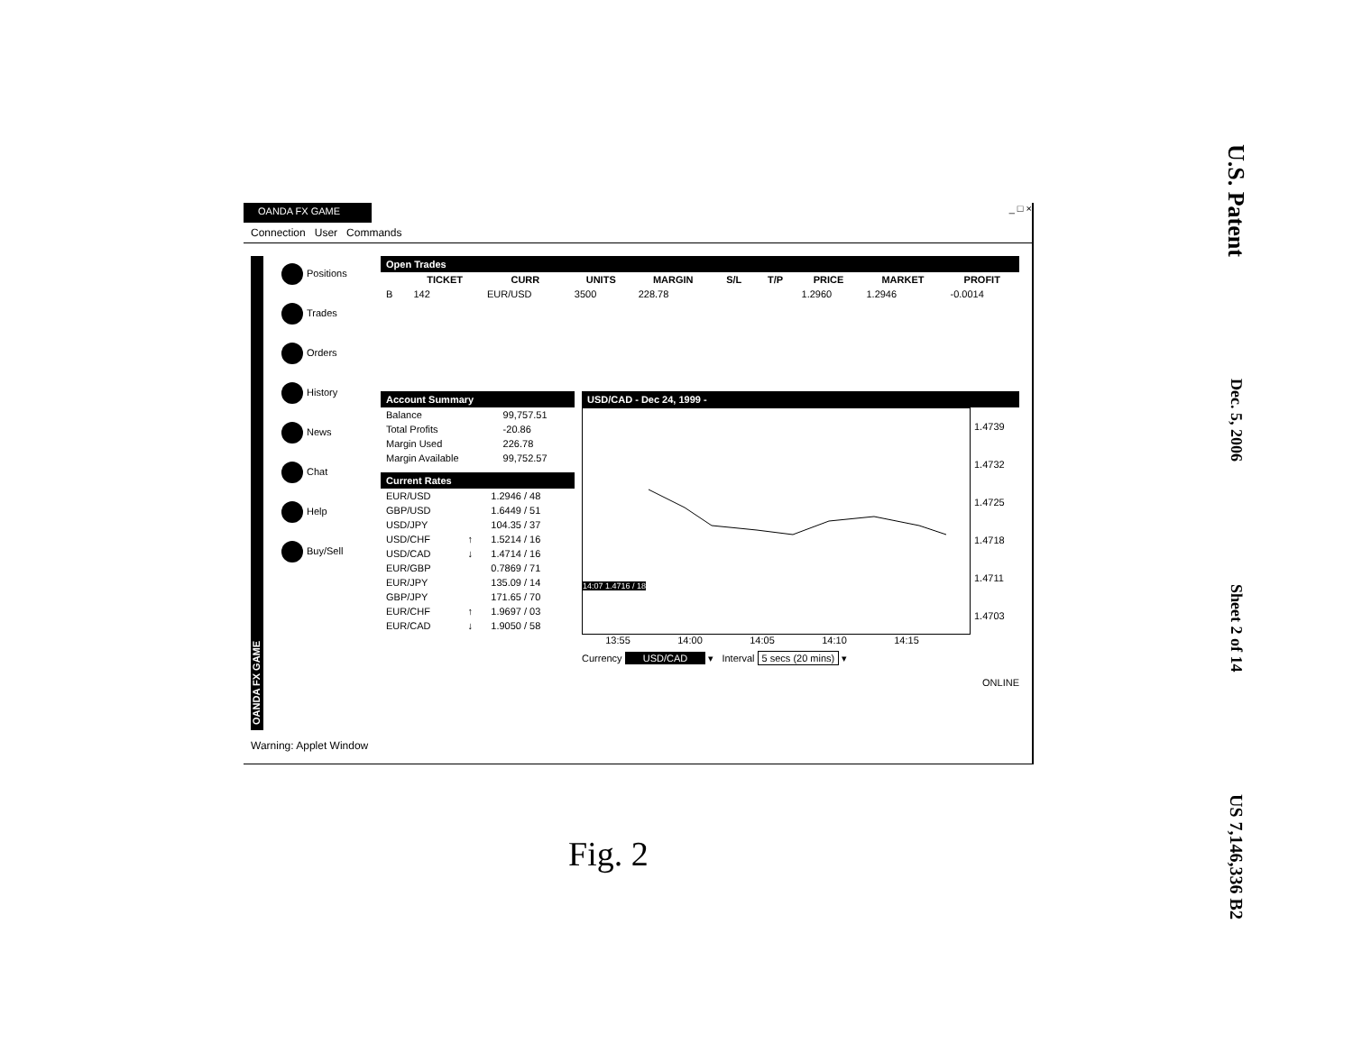OANDA FX GAME _ □ ×
Connection User Commands
OANDA FX GAME
Positions
Trades
Orders
History
News
Chat
Help
Buy/Sell
Open Trades
| | TICKET | CURR | UNITS | MARGIN | S/L | T/P | PRICE | MARKET | PROFIT |
| --- | --- | --- | --- | --- | --- | --- | --- | --- | --- |
| B | 142 | EUR/USD | 3500 | 228.78 | | | 1.2960 | 1.2946 | -0.0014 |
Account Summary
| Balance | 99,757.51 |
| Total Profits | -20.86 |
| Margin Used | 226.78 |
| Margin Available | 99,752.57 |
Current Rates
| EUR/USD | | 1.2946 / 48 |
| GBP/USD | | 1.6449 / 51 |
| USD/JPY | | 104.35 / 37 |
| USD/CHF | ↑ | 1.5214 / 16 |
| USD/CAD | ↓ | 1.4714 / 16 |
| EUR/GBP | | 0.7869 / 71 |
| EUR/JPY | | 135.09 / 14 |
| GBP/JPY | | 171.65 / 70 |
| EUR/CHF | ↑ | 1.9697 / 03 |
| EUR/CAD | ↓ | 1.9050 / 58 |
USD/CAD - Dec 24, 1999 -
14:07 1.4716 / 18
1.4739
1.4732
1.4725
1.4718
1.4711
1.4703
13:55 14:00 14:05 14:10 14:15
Currency USD/CAD ▾ Interval 5 secs (20 mins) ▾
ONLINE
Warning: Applet Window
Fig. 2
U.S. Patent
Dec. 5, 2006
Sheet 2 of 14
US 7,146,336 B2